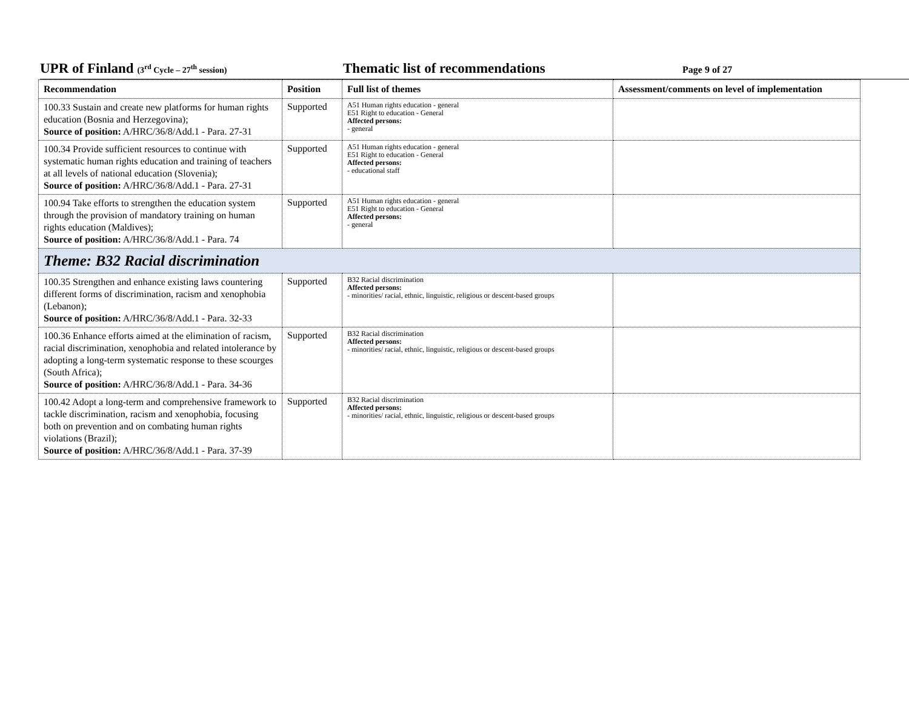UPR of Finland (3<sup>rd</sup> Cycle – 27<sup>th</sup> session)
Thematic list of recommendations
Page 9 of 27
| Recommendation | Position | Full list of themes | Assessment/comments on level of implementation |
| --- | --- | --- | --- |
| 100.33 Sustain and create new platforms for human rights education (Bosnia and Herzegovina); Source of position: A/HRC/36/8/Add.1 - Para. 27-31 | Supported | A51 Human rights education - general E51 Right to education - General Affected persons: - general | |
| 100.34 Provide sufficient resources to continue with systematic human rights education and training of teachers at all levels of national education (Slovenia); Source of position: A/HRC/36/8/Add.1 - Para. 27-31 | Supported | A51 Human rights education - general E51 Right to education - General Affected persons: - educational staff | |
| 100.94 Take efforts to strengthen the education system through the provision of mandatory training on human rights education (Maldives); Source of position: A/HRC/36/8/Add.1 - Para. 74 | Supported | A51 Human rights education - general E51 Right to education - General Affected persons: - general | |
| Theme: B32 Racial discrimination | | | |
| 100.35 Strengthen and enhance existing laws countering different forms of discrimination, racism and xenophobia (Lebanon); Source of position: A/HRC/36/8/Add.1 - Para. 32-33 | Supported | B32 Racial discrimination Affected persons: - minorities/ racial, ethnic, linguistic, religious or descent-based groups | |
| 100.36 Enhance efforts aimed at the elimination of racism, racial discrimination, xenophobia and related intolerance by adopting a long-term systematic response to these scourges (South Africa); Source of position: A/HRC/36/8/Add.1 - Para. 34-36 | Supported | B32 Racial discrimination Affected persons: - minorities/ racial, ethnic, linguistic, religious or descent-based groups | |
| 100.42 Adopt a long-term and comprehensive framework to tackle discrimination, racism and xenophobia, focusing both on prevention and on combating human rights violations (Brazil); Source of position: A/HRC/36/8/Add.1 - Para. 37-39 | Supported | B32 Racial discrimination Affected persons: - minorities/ racial, ethnic, linguistic, religious or descent-based groups | |